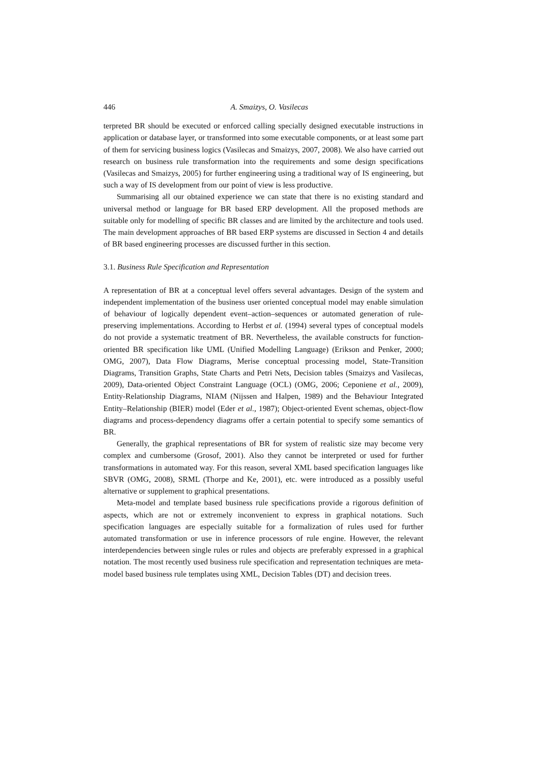446 A. Smaizys, O. Vasilecas
terpreted BR should be executed or enforced calling specially designed executable instructions in application or database layer, or transformed into some executable components, or at least some part of them for servicing business logics (Vasilecas and Smaizys, 2007, 2008). We also have carried out research on business rule transformation into the requirements and some design specifications (Vasilecas and Smaizys, 2005) for further engineering using a traditional way of IS engineering, but such a way of IS development from our point of view is less productive.
Summarising all our obtained experience we can state that there is no existing standard and universal method or language for BR based ERP development. All the proposed methods are suitable only for modelling of specific BR classes and are limited by the architecture and tools used. The main development approaches of BR based ERP systems are discussed in Section 4 and details of BR based engineering processes are discussed further in this section.
3.1. Business Rule Specification and Representation
A representation of BR at a conceptual level offers several advantages. Design of the system and independent implementation of the business user oriented conceptual model may enable simulation of behaviour of logically dependent event–action–sequences or automated generation of rule-preserving implementations. According to Herbst et al. (1994) several types of conceptual models do not provide a systematic treatment of BR. Nevertheless, the available constructs for function-oriented BR specification like UML (Unified Modelling Language) (Erikson and Penker, 2000; OMG, 2007), Data Flow Diagrams, Merise conceptual processing model, State-Transition Diagrams, Transition Graphs, State Charts and Petri Nets, Decision tables (Smaizys and Vasilecas, 2009), Data-oriented Object Constraint Language (OCL) (OMG, 2006; Ceponiene et al., 2009), Entity-Relationship Diagrams, NIAM (Nijssen and Halpen, 1989) and the Behaviour Integrated Entity–Relationship (BIER) model (Eder et al., 1987); Object-oriented Event schemas, object-flow diagrams and process-dependency diagrams offer a certain potential to specify some semantics of BR.
Generally, the graphical representations of BR for system of realistic size may become very complex and cumbersome (Grosof, 2001). Also they cannot be interpreted or used for further transformations in automated way. For this reason, several XML based specification languages like SBVR (OMG, 2008), SRML (Thorpe and Ke, 2001), etc. were introduced as a possibly useful alternative or supplement to graphical presentations.
Meta-model and template based business rule specifications provide a rigorous definition of aspects, which are not or extremely inconvenient to express in graphical notations. Such specification languages are especially suitable for a formalization of rules used for further automated transformation or use in inference processors of rule engine. However, the relevant interdependencies between single rules or rules and objects are preferably expressed in a graphical notation. The most recently used business rule specification and representation techniques are meta-model based business rule templates using XML, Decision Tables (DT) and decision trees.